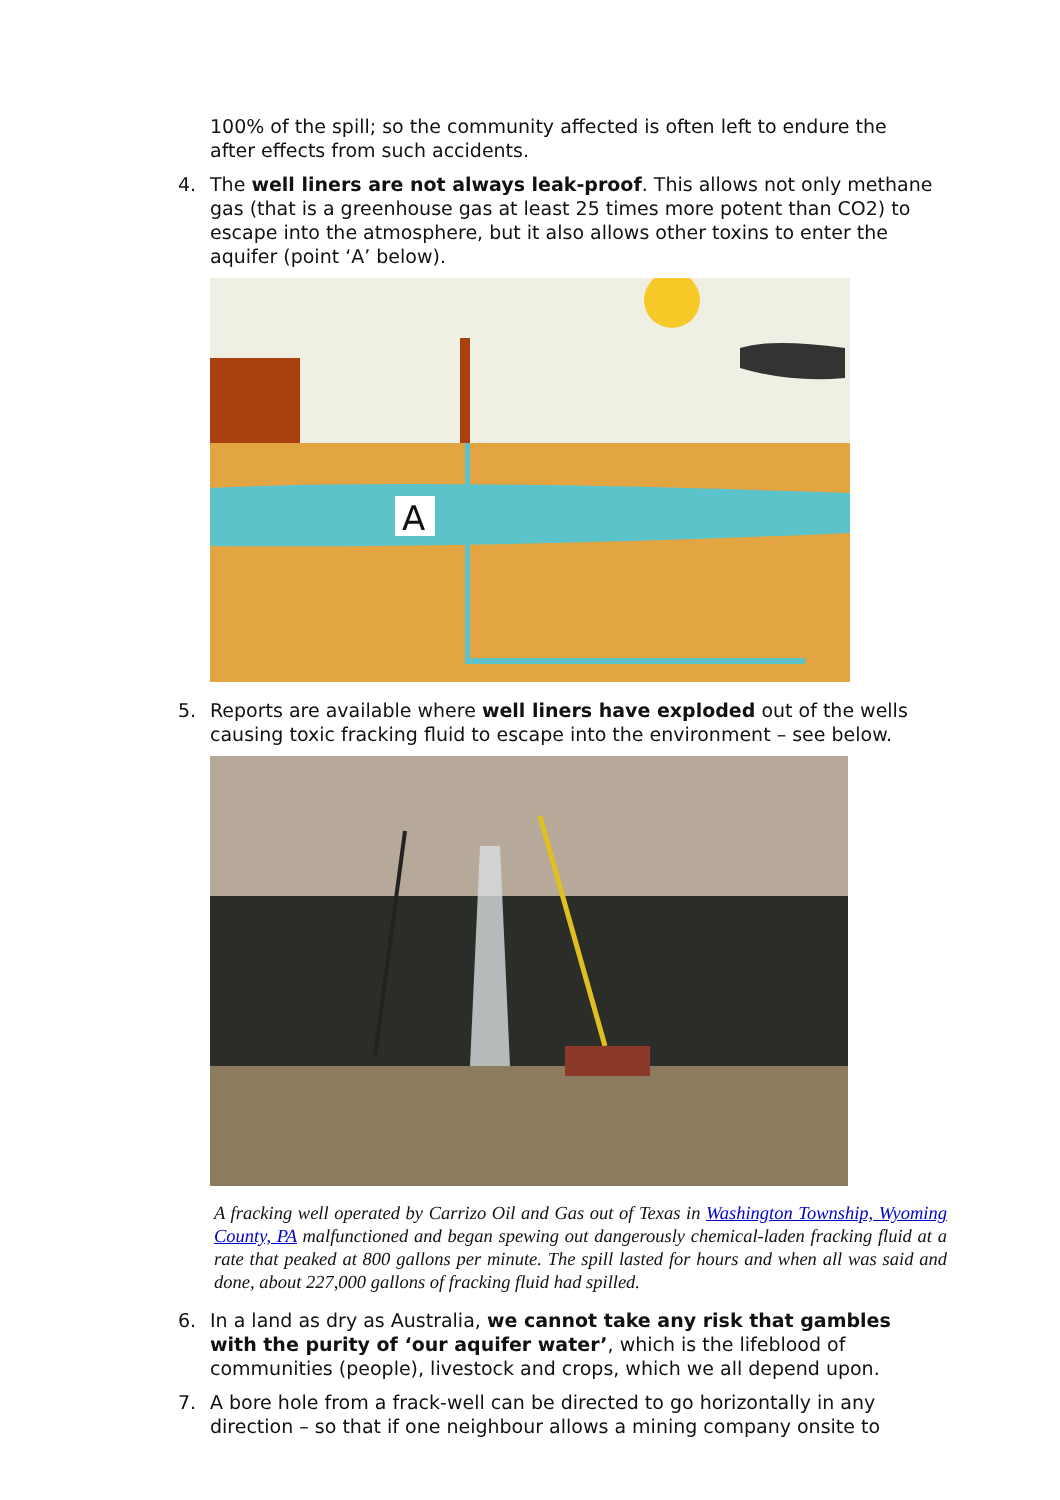100% of the spill; so the community affected is often left to endure the after effects from such accidents.
4. The well liners are not always leak-proof. This allows not only methane gas (that is a greenhouse gas at least 25 times more potent than CO2) to escape into the atmosphere, but it also allows other toxins to enter the aquifer (point ‘A’ below).
A
5. Reports are available where well liners have exploded out of the wells causing toxic fracking fluid to escape into the environment – see below.
A fracking well operated by Carrizo Oil and Gas out of Texas in Washington Township, Wyoming County, PA malfunctioned and began spewing out dangerously chemical-laden fracking fluid at a rate that peaked at 800 gallons per minute. The spill lasted for hours and when all was said and done, about 227,000 gallons of fracking fluid had spilled.
6. In a land as dry as Australia, we cannot take any risk that gambles with the purity of ‘our aquifer water’, which is the lifeblood of communities (people), livestock and crops, which we all depend upon.
7. A bore hole from a frack-well can be directed to go horizontally in any direction – so that if one neighbour allows a mining company onsite to